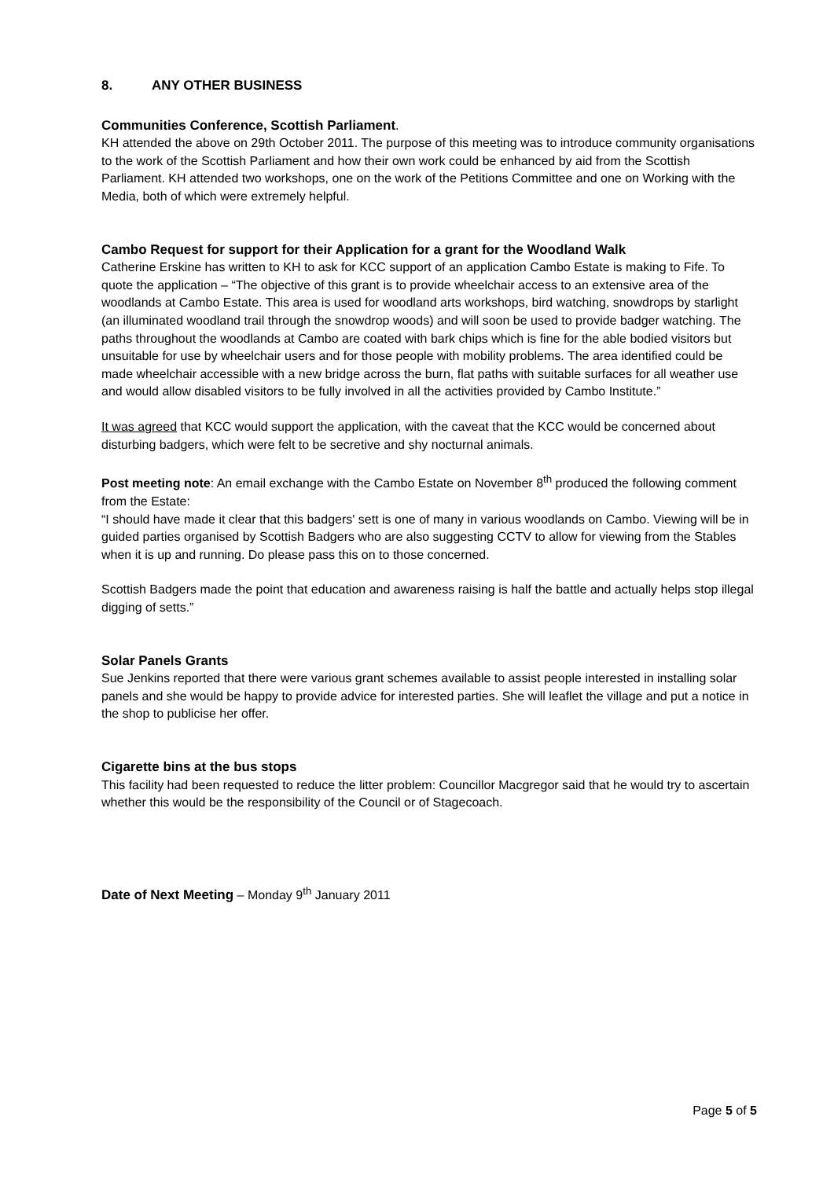8. ANY OTHER BUSINESS
Communities Conference, Scottish Parliament.
KH attended the above on 29th October 2011. The purpose of this meeting was to introduce community organisations to the work of the Scottish Parliament and how their own work could be enhanced by aid from the Scottish Parliament. KH attended two workshops, one on the work of the Petitions Committee and one on Working with the Media, both of which were extremely helpful.
Cambo Request for support for their Application for a grant for the Woodland Walk
Catherine Erskine has written to KH to ask for KCC support of an application Cambo Estate is making to Fife. To quote the application – “The objective of this grant is to provide wheelchair access to an extensive area of the woodlands at Cambo Estate. This area is used for woodland arts workshops, bird watching, snowdrops by starlight (an illuminated woodland trail through the snowdrop woods) and will soon be used to provide badger watching. The paths throughout the woodlands at Cambo are coated with bark chips which is fine for the able bodied visitors but unsuitable for use by wheelchair users and for those people with mobility problems. The area identified could be made wheelchair accessible with a new bridge across the burn, flat paths with suitable surfaces for all weather use and would allow disabled visitors to be fully involved in all the activities provided by Cambo Institute.”
It was agreed that KCC would support the application, with the caveat that the KCC would be concerned about disturbing badgers, which were felt to be secretive and shy nocturnal animals.
Post meeting note: An email exchange with the Cambo Estate on November 8<sup>th</sup> produced the following comment from the Estate:
“I should have made it clear that this badgers' sett is one of many in various woodlands on Cambo. Viewing will be in guided parties organised by Scottish Badgers who are also suggesting CCTV to allow for viewing from the Stables when it is up and running. Do please pass this on to those concerned.
Scottish Badgers made the point that education and awareness raising is half the battle and actually helps stop illegal digging of setts.”
Solar Panels Grants
Sue Jenkins reported that there were various grant schemes available to assist people interested in installing solar panels and she would be happy to provide advice for interested parties. She will leaflet the village and put a notice in the shop to publicise her offer.
Cigarette bins at the bus stops
This facility had been requested to reduce the litter problem: Councillor Macgregor said that he would try to ascertain whether this would be the responsibility of the Council or of Stagecoach.
Date of Next Meeting – Monday 9<sup>th</sup> January 2011
Page 5 of 5